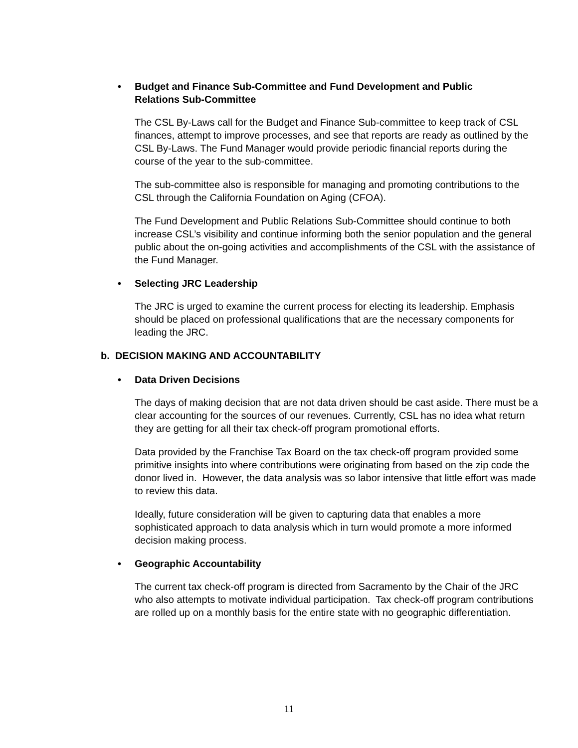• Budget and Finance Sub-Committee and Fund Development and Public
Relations Sub-Committee
The CSL By-Laws call for the Budget and Finance Sub-committee to keep track of CSL finances, attempt to improve processes, and see that reports are ready as outlined by the CSL By-Laws. The Fund Manager would provide periodic financial reports during the course of the year to the sub-committee.
The sub-committee also is responsible for managing and promoting contributions to the CSL through the California Foundation on Aging (CFOA).
The Fund Development and Public Relations Sub-Committee should continue to both increase CSL’s visibility and continue informing both the senior population and the general public about the on-going activities and accomplishments of the CSL with the assistance of the Fund Manager.
• Selecting JRC Leadership
The JRC is urged to examine the current process for electing its leadership. Emphasis should be placed on professional qualifications that are the necessary components for leading the JRC.
b. DECISION MAKING AND ACCOUNTABILITY
• Data Driven Decisions
The days of making decision that are not data driven should be cast aside. There must be a clear accounting for the sources of our revenues. Currently, CSL has no idea what return they are getting for all their tax check-off program promotional efforts.
Data provided by the Franchise Tax Board on the tax check-off program provided some primitive insights into where contributions were originating from based on the zip code the donor lived in. However, the data analysis was so labor intensive that little effort was made to review this data.
Ideally, future consideration will be given to capturing data that enables a more sophisticated approach to data analysis which in turn would promote a more informed decision making process.
• Geographic Accountability
The current tax check-off program is directed from Sacramento by the Chair of the JRC who also attempts to motivate individual participation. Tax check-off program contributions are rolled up on a monthly basis for the entire state with no geographic differentiation.
11